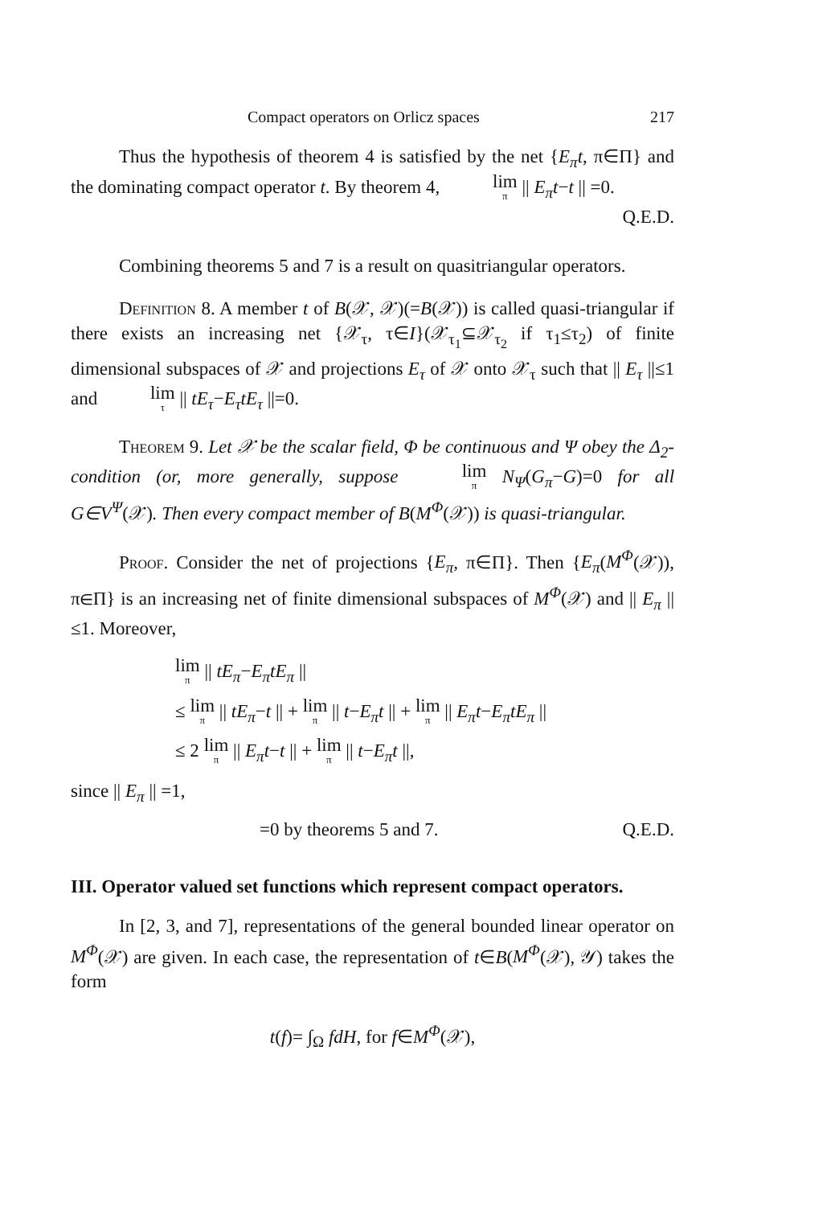Compact operators on Orlicz spaces 217
Thus the hypothesis of theorem 4 is satisfied by the net {E<sub>π</sub>t, π∈Π} and the dominating compact operator t. By theorem 4, lim<sub>π</sub> || E<sub>π</sub>t−t || =0.
Q.E.D.
Combining theorems 5 and 7 is a result on quasitriangular operators.
Definition 8. A member t of B(𝒳, 𝒳)(=B(𝒳)) is called quasi-triangular if there exists an increasing net {𝒳<sub>τ</sub>, τ∈I}(𝒳<sub>τ<sub>1</sub></sub>⊆𝒳<sub>τ<sub>2</sub></sub> if τ<sub>1</sub>≤τ<sub>2</sub>) of finite dimensional subspaces of 𝒳 and projections E<sub>τ</sub> of 𝒳 onto 𝒳<sub>τ</sub> such that || E<sub>τ</sub> ||≤1 and lim<sub>τ</sub> || tE<sub>τ</sub>−E<sub>τ</sub>tE<sub>τ</sub> ||=0.
Theorem 9. Let 𝒳 be the scalar field, Φ be continuous and Ψ obey the Δ<sub>2</sub>-condition (or, more generally, suppose lim<sub>π</sub> N<sub>Ψ</sub>(G<sub>π</sub>−G)=0 for all G∈V<sup>Ψ</sup>(𝒳). Then every compact member of B(M<sup>Φ</sup>(𝒳)) is quasi-triangular.
Proof. Consider the net of projections {E<sub>π</sub>, π∈Π}. Then {E<sub>π</sub>(M<sup>Φ</sup>(𝒳)), π∈Π} is an increasing net of finite dimensional subspaces of M<sup>Φ</sup>(𝒳) and || E<sub>π</sub> || ≤1. Moreover,
lim<sub>π</sub> || tE<sub>π</sub>−E<sub>π</sub>tE<sub>π</sub> ||
≤ lim<sub>π</sub> || tE<sub>π</sub>−t || + lim<sub>π</sub> || t−E<sub>π</sub>t || + lim<sub>π</sub> || E<sub>π</sub>t−E<sub>π</sub>tE<sub>π</sub> ||
≤ 2 lim<sub>π</sub> || E<sub>π</sub>t−t || + lim<sub>π</sub> || t−E<sub>π</sub>t ||,
since || E<sub>π</sub> || =1,
=0 by theorems 5 and 7. Q.E.D.
III. Operator valued set functions which represent compact operators.
In [2, 3, and 7], representations of the general bounded linear operator on M<sup>Φ</sup>(𝒳) are given. In each case, the representation of t∈B(M<sup>Φ</sup>(𝒳), 𝒴) takes the form
t(f)= ∫<sub>Ω</sub> fdH, for f∈M<sup>Φ</sup>(𝒳),